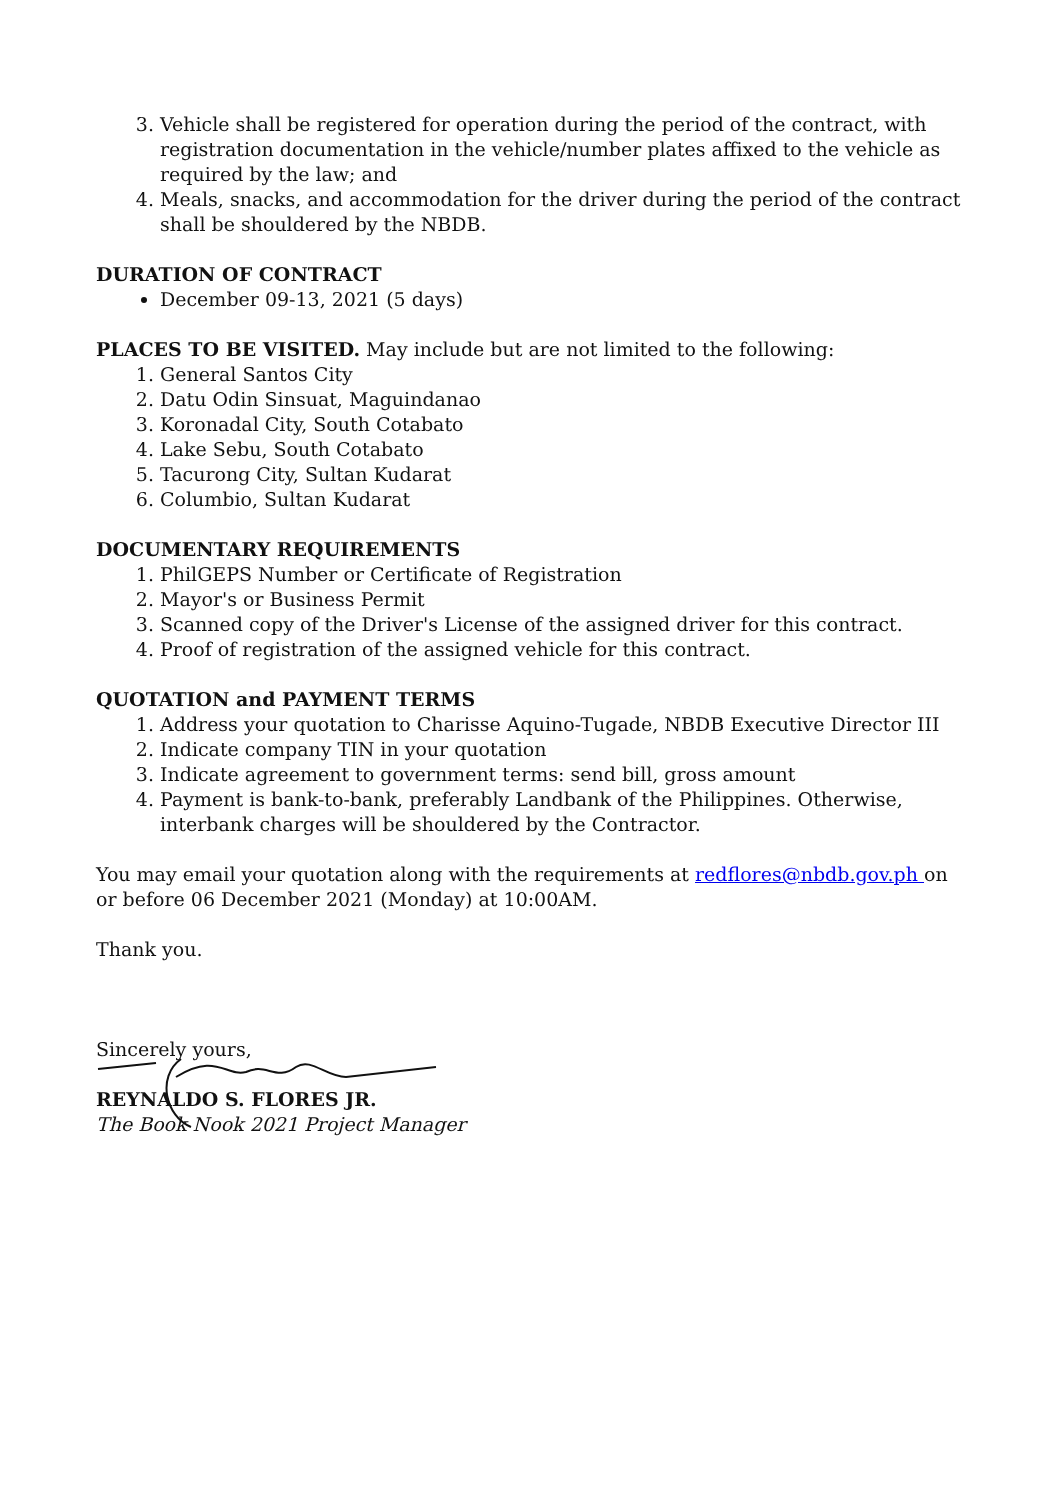3. Vehicle shall be registered for operation during the period of the contract, with registration documentation in the vehicle/number plates affixed to the vehicle as required by the law; and
4. Meals, snacks, and accommodation for the driver during the period of the contract shall be shouldered by the NBDB.
DURATION OF CONTRACT
December 09-13, 2021 (5 days)
PLACES TO BE VISITED. May include but are not limited to the following:
1. General Santos City
2. Datu Odin Sinsuat, Maguindanao
3. Koronadal City, South Cotabato
4. Lake Sebu, South Cotabato
5. Tacurong City, Sultan Kudarat
6. Columbio, Sultan Kudarat
DOCUMENTARY REQUIREMENTS
1. PhilGEPS Number or Certificate of Registration
2. Mayor's or Business Permit
3. Scanned copy of the Driver's License of the assigned driver for this contract.
4. Proof of registration of the assigned vehicle for this contract.
QUOTATION and PAYMENT TERMS
1. Address your quotation to Charisse Aquino-Tugade, NBDB Executive Director III
2. Indicate company TIN in your quotation
3. Indicate agreement to government terms: send bill, gross amount
4. Payment is bank-to-bank, preferably Landbank of the Philippines. Otherwise, interbank charges will be shouldered by the Contractor.
You may email your quotation along with the requirements at redflores@nbdb.gov.ph on or before 06 December 2021 (Monday) at 10:00AM.
Thank you.
Sincerely yours,
REYNALDO S. FLORES JR.
The Book Nook 2021 Project Manager